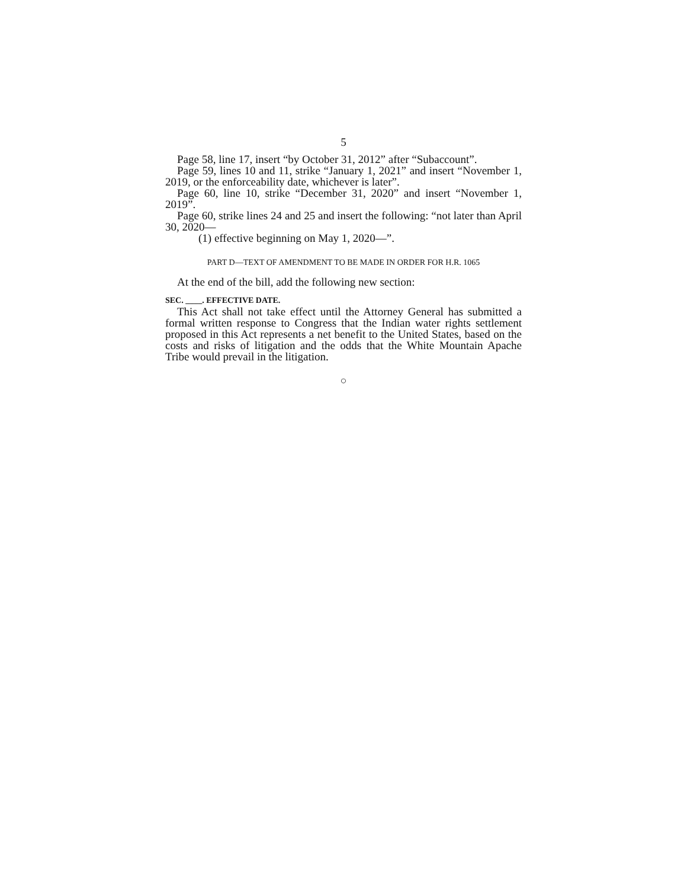5
Page 58, line 17, insert “by October 31, 2012” after “Subaccount”.
Page 59, lines 10 and 11, strike “January 1, 2021” and insert “November 1, 2019, or the enforceability date, whichever is later”.
Page 60, line 10, strike “December 31, 2020” and insert “November 1, 2019”.
Page 60, strike lines 24 and 25 and insert the following: “not later than April 30, 2020—
(1) effective beginning on May 1, 2020—”.
PART D—TEXT OF AMENDMENT TO BE MADE IN ORDER FOR H.R. 1065
At the end of the bill, add the following new section:
SEC. ____. EFFECTIVE DATE.
This Act shall not take effect until the Attorney General has submitted a formal written response to Congress that the Indian water rights settlement proposed in this Act represents a net benefit to the United States, based on the costs and risks of litigation and the odds that the White Mountain Apache Tribe would prevail in the litigation.
○